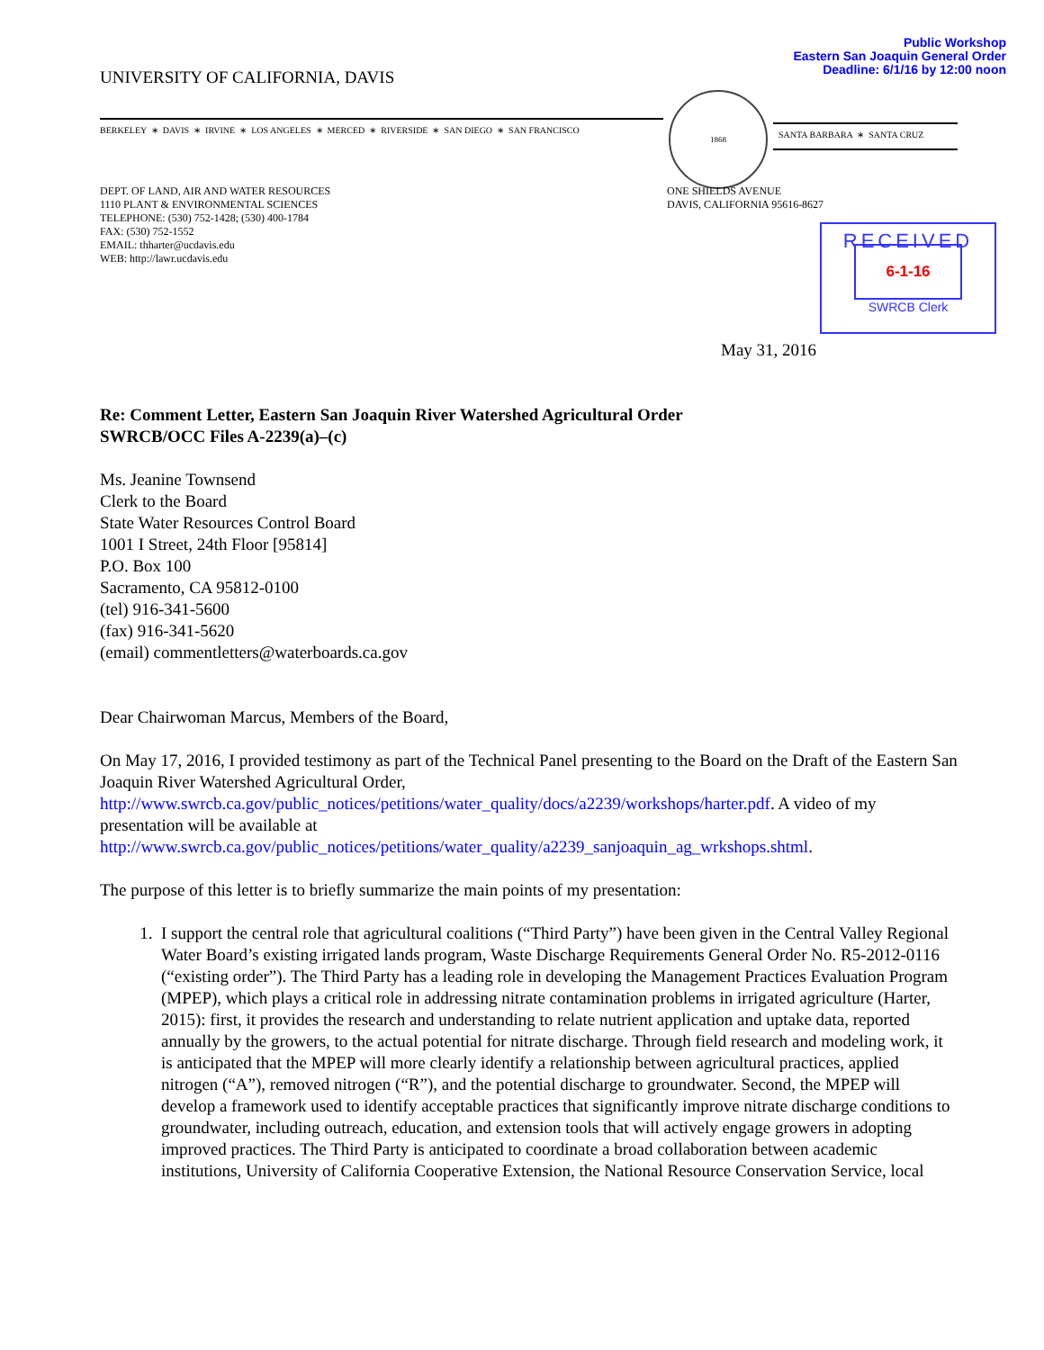Public Workshop
Eastern San Joaquin General Order
Deadline: 6/1/16 by 12:00 noon
UNIVERSITY OF CALIFORNIA, DAVIS
BERKELEY ∗ DAVIS ∗ IRVINE ∗ LOS ANGELES ∗ MERCED ∗ RIVERSIDE ∗ SAN DIEGO ∗ SAN FRANCISCO
1868
SANTA BARBARA ∗ SANTA CRUZ
DEPT. OF LAND, AIR AND WATER RESOURCES
1110 PLANT & ENVIRONMENTAL SCIENCES
TELEPHONE: (530) 752-1428; (530) 400-1784
FAX: (530) 752-1552
EMAIL: thharter@ucdavis.edu
WEB: http://lawr.ucdavis.edu
ONE SHIELDS AVENUE
DAVIS, CALIFORNIA 95616-8627
RECEIVED
6-1-16
SWRCB Clerk
May 31, 2016
Re: Comment Letter, Eastern San Joaquin River Watershed Agricultural Order
SWRCB/OCC Files A-2239(a)–(c)
Ms. Jeanine Townsend
Clerk to the Board
State Water Resources Control Board
1001 I Street, 24th Floor [95814]
P.O. Box 100
Sacramento, CA 95812-0100
(tel) 916-341-5600
(fax) 916-341-5620
(email) commentletters@waterboards.ca.gov
Dear Chairwoman Marcus, Members of the Board,
On May 17, 2016, I provided testimony as part of the Technical Panel presenting to the Board on the Draft of the Eastern San Joaquin River Watershed Agricultural Order, http://www.swrcb.ca.gov/public_notices/petitions/water_quality/docs/a2239/workshops/harter.pdf. A video of my presentation will be available at http://www.swrcb.ca.gov/public_notices/petitions/water_quality/a2239_sanjoaquin_ag_wrkshops.shtml.
The purpose of this letter is to briefly summarize the main points of my presentation:
1. I support the central role that agricultural coalitions (“Third Party”) have been given in the Central Valley Regional Water Board’s existing irrigated lands program, Waste Discharge Requirements General Order No. R5-2012-0116 (“existing order”). The Third Party has a leading role in developing the Management Practices Evaluation Program (MPEP), which plays a critical role in addressing nitrate contamination problems in irrigated agriculture (Harter, 2015): first, it provides the research and understanding to relate nutrient application and uptake data, reported annually by the growers, to the actual potential for nitrate discharge. Through field research and modeling work, it is anticipated that the MPEP will more clearly identify a relationship between agricultural practices, applied nitrogen (“A”), removed nitrogen (“R”), and the potential discharge to groundwater. Second, the MPEP will develop a framework used to identify acceptable practices that significantly improve nitrate discharge conditions to groundwater, including outreach, education, and extension tools that will actively engage growers in adopting improved practices. The Third Party is anticipated to coordinate a broad collaboration between academic institutions, University of California Cooperative Extension, the National Resource Conservation Service, local